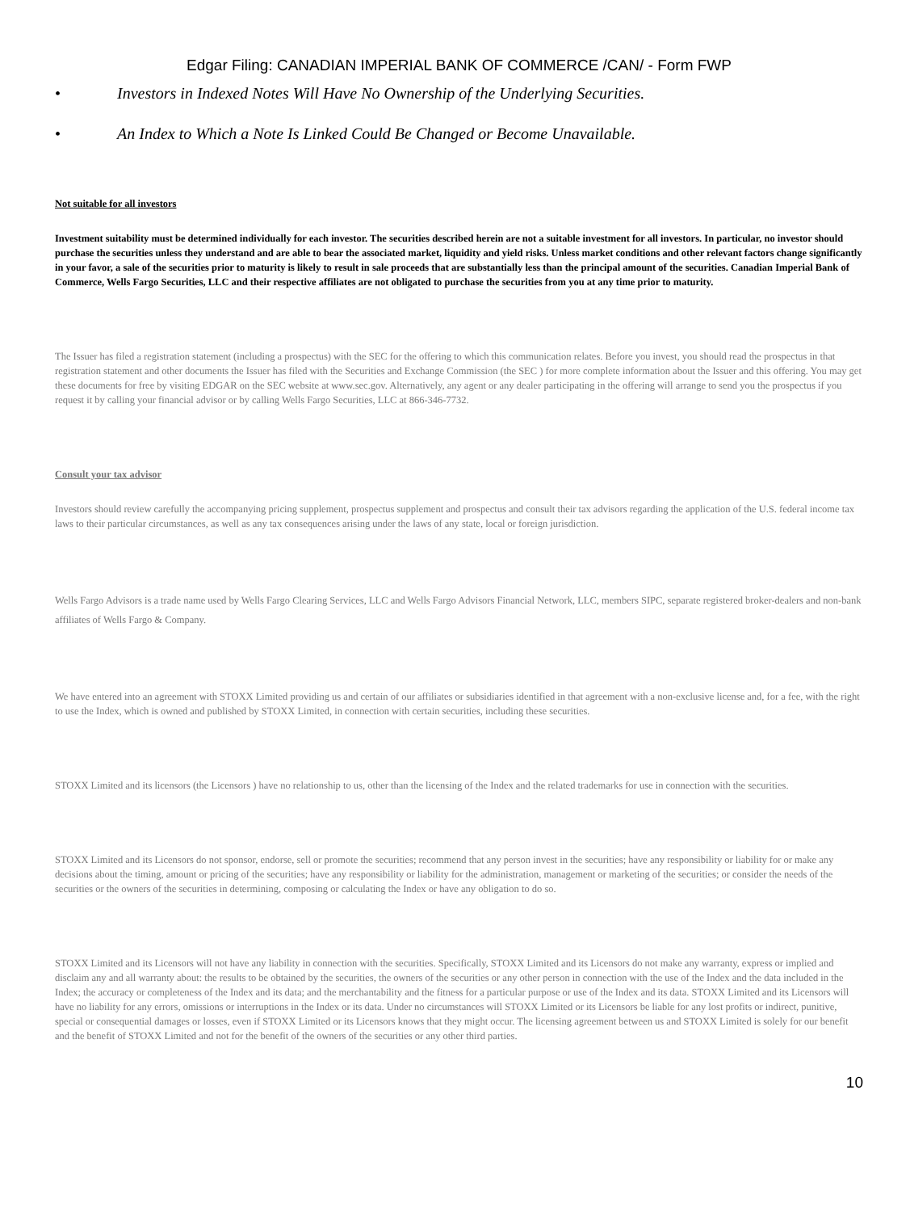Edgar Filing: CANADIAN IMPERIAL BANK OF COMMERCE /CAN/ - Form FWP
• Investors in Indexed Notes Will Have No Ownership of the Underlying Securities.
• An Index to Which a Note Is Linked Could Be Changed or Become Unavailable.
Not suitable for all investors
Investment suitability must be determined individually for each investor. The securities described herein are not a suitable investment for all investors. In particular, no investor should purchase the securities unless they understand and are able to bear the associated market, liquidity and yield risks. Unless market conditions and other relevant factors change significantly in your favor, a sale of the securities prior to maturity is likely to result in sale proceeds that are substantially less than the principal amount of the securities. Canadian Imperial Bank of Commerce, Wells Fargo Securities, LLC and their respective affiliates are not obligated to purchase the securities from you at any time prior to maturity.
The Issuer has filed a registration statement (including a prospectus) with the SEC for the offering to which this communication relates. Before you invest, you should read the prospectus in that registration statement and other documents the Issuer has filed with the Securities and Exchange Commission (the SEC ) for more complete information about the Issuer and this offering. You may get these documents for free by visiting EDGAR on the SEC website at www.sec.gov. Alternatively, any agent or any dealer participating in the offering will arrange to send you the prospectus if you request it by calling your financial advisor or by calling Wells Fargo Securities, LLC at 866-346-7732.
Consult your tax advisor
Investors should review carefully the accompanying pricing supplement, prospectus supplement and prospectus and consult their tax advisors regarding the application of the U.S. federal income tax laws to their particular circumstances, as well as any tax consequences arising under the laws of any state, local or foreign jurisdiction.
Wells Fargo Advisors is a trade name used by Wells Fargo Clearing Services, LLC and Wells Fargo Advisors Financial Network, LLC, members SIPC, separate registered broker-dealers and non-bank affiliates of Wells Fargo & Company.
We have entered into an agreement with STOXX Limited providing us and certain of our affiliates or subsidiaries identified in that agreement with a non-exclusive license and, for a fee, with the right to use the Index, which is owned and published by STOXX Limited, in connection with certain securities, including these securities.
STOXX Limited and its licensors (the Licensors ) have no relationship to us, other than the licensing of the Index and the related trademarks for use in connection with the securities.
STOXX Limited and its Licensors do not sponsor, endorse, sell or promote the securities; recommend that any person invest in the securities; have any responsibility or liability for or make any decisions about the timing, amount or pricing of the securities; have any responsibility or liability for the administration, management or marketing of the securities; or consider the needs of the securities or the owners of the securities in determining, composing or calculating the Index or have any obligation to do so.
STOXX Limited and its Licensors will not have any liability in connection with the securities. Specifically, STOXX Limited and its Licensors do not make any warranty, express or implied and disclaim any and all warranty about: the results to be obtained by the securities, the owners of the securities or any other person in connection with the use of the Index and the data included in the Index; the accuracy or completeness of the Index and its data; and the merchantability and the fitness for a particular purpose or use of the Index and its data. STOXX Limited and its Licensors will have no liability for any errors, omissions or interruptions in the Index or its data. Under no circumstances will STOXX Limited or its Licensors be liable for any lost profits or indirect, punitive, special or consequential damages or losses, even if STOXX Limited or its Licensors knows that they might occur. The licensing agreement between us and STOXX Limited is solely for our benefit and the benefit of STOXX Limited and not for the benefit of the owners of the securities or any other third parties.
10